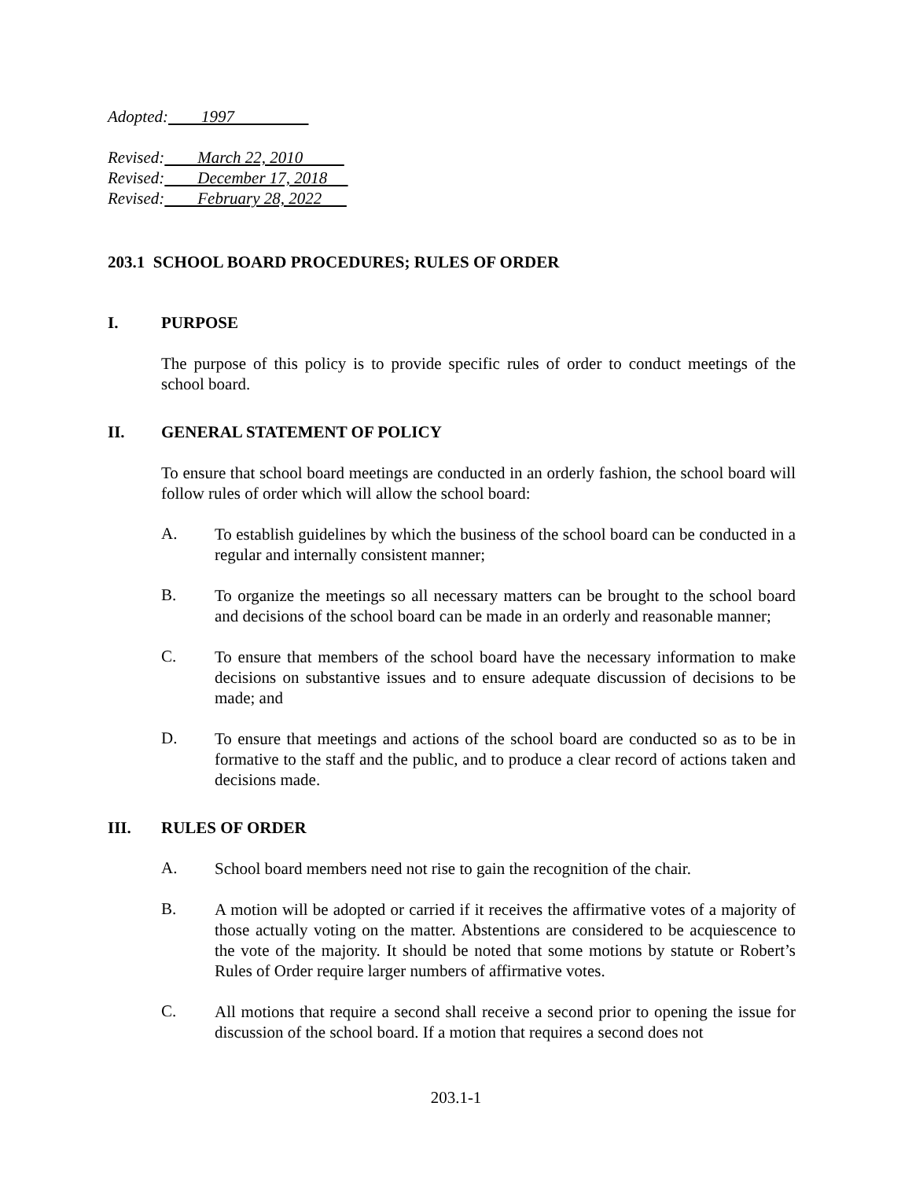Adopted: 1997
Revised: March 22, 2010
Revised: December 17, 2018
Revised: February 28, 2022
203.1 SCHOOL BOARD PROCEDURES; RULES OF ORDER
I. PURPOSE
The purpose of this policy is to provide specific rules of order to conduct meetings of the school board.
II. GENERAL STATEMENT OF POLICY
To ensure that school board meetings are conducted in an orderly fashion, the school board will follow rules of order which will allow the school board:
A.
To establish guidelines by which the business of the school board can be conducted in a regular and internally consistent manner;
B.
To organize the meetings so all necessary matters can be brought to the school board and decisions of the school board can be made in an orderly and reasonable manner;
C.
To ensure that members of the school board have the necessary information to make decisions on substantive issues and to ensure adequate discussion of decisions to be made; and
D.
To ensure that meetings and actions of the school board are conducted so as to be in formative to the staff and the public, and to produce a clear record of actions taken and decisions made.
III. RULES OF ORDER
A.
School board members need not rise to gain the recognition of the chair.
B.
A motion will be adopted or carried if it receives the affirmative votes of a majority of those actually voting on the matter. Abstentions are considered to be acquiescence to the vote of the majority. It should be noted that some motions by statute or Robert’s Rules of Order require larger numbers of affirmative votes.
C.
All motions that require a second shall receive a second prior to opening the issue for discussion of the school board. If a motion that requires a second does not
203.1-1